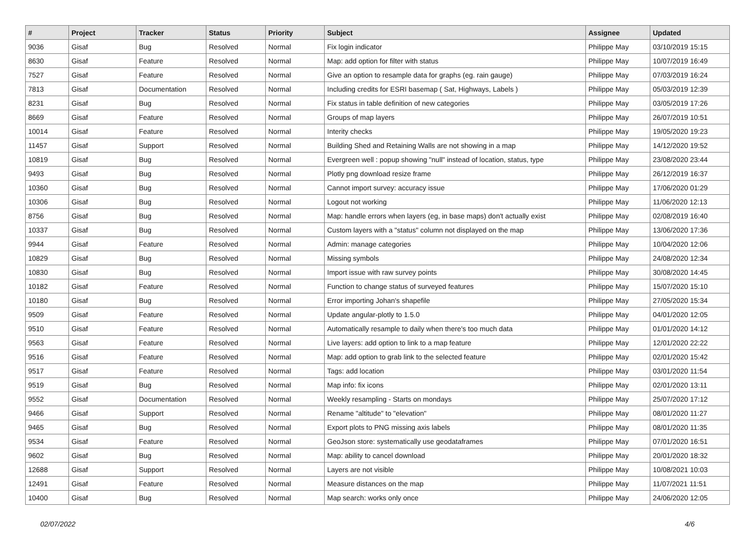| # | Project | Tracker | Status | Priority | Subject | Assignee | Updated |
| --- | --- | --- | --- | --- | --- | --- | --- |
| 9036 | Gisaf | Bug | Resolved | Normal | Fix login indicator | Philippe May | 03/10/2019 15:15 |
| 8630 | Gisaf | Feature | Resolved | Normal | Map: add option for filter with status | Philippe May | 10/07/2019 16:49 |
| 7527 | Gisaf | Feature | Resolved | Normal | Give an option to resample data for graphs (eg. rain gauge) | Philippe May | 07/03/2019 16:24 |
| 7813 | Gisaf | Documentation | Resolved | Normal | Including credits for ESRI basemap ( Sat, Highways, Labels ) | Philippe May | 05/03/2019 12:39 |
| 8231 | Gisaf | Bug | Resolved | Normal | Fix status in table definition of new categories | Philippe May | 03/05/2019 17:26 |
| 8669 | Gisaf | Feature | Resolved | Normal | Groups of map layers | Philippe May | 26/07/2019 10:51 |
| 10014 | Gisaf | Feature | Resolved | Normal | Interity checks | Philippe May | 19/05/2020 19:23 |
| 11457 | Gisaf | Support | Resolved | Normal | Building Shed and Retaining Walls are not showing in a map | Philippe May | 14/12/2020 19:52 |
| 10819 | Gisaf | Bug | Resolved | Normal | Evergreen well : popup showing "null" instead of location, status, type | Philippe May | 23/08/2020 23:44 |
| 9493 | Gisaf | Bug | Resolved | Normal | Plotly png download resize frame | Philippe May | 26/12/2019 16:37 |
| 10360 | Gisaf | Bug | Resolved | Normal | Cannot import survey: accuracy issue | Philippe May | 17/06/2020 01:29 |
| 10306 | Gisaf | Bug | Resolved | Normal | Logout not working | Philippe May | 11/06/2020 12:13 |
| 8756 | Gisaf | Bug | Resolved | Normal | Map: handle errors when layers (eg, in base maps) don't actually exist | Philippe May | 02/08/2019 16:40 |
| 10337 | Gisaf | Bug | Resolved | Normal | Custom layers with a "status" column not displayed on the map | Philippe May | 13/06/2020 17:36 |
| 9944 | Gisaf | Feature | Resolved | Normal | Admin: manage categories | Philippe May | 10/04/2020 12:06 |
| 10829 | Gisaf | Bug | Resolved | Normal | Missing symbols | Philippe May | 24/08/2020 12:34 |
| 10830 | Gisaf | Bug | Resolved | Normal | Import issue with raw survey points | Philippe May | 30/08/2020 14:45 |
| 10182 | Gisaf | Feature | Resolved | Normal | Function to change status of surveyed features | Philippe May | 15/07/2020 15:10 |
| 10180 | Gisaf | Bug | Resolved | Normal | Error importing Johan's shapefile | Philippe May | 27/05/2020 15:34 |
| 9509 | Gisaf | Feature | Resolved | Normal | Update angular-plotly to 1.5.0 | Philippe May | 04/01/2020 12:05 |
| 9510 | Gisaf | Feature | Resolved | Normal | Automatically resample to daily when there's too much data | Philippe May | 01/01/2020 14:12 |
| 9563 | Gisaf | Feature | Resolved | Normal | Live layers: add option to link to a map feature | Philippe May | 12/01/2020 22:22 |
| 9516 | Gisaf | Feature | Resolved | Normal | Map: add option to grab link to the selected feature | Philippe May | 02/01/2020 15:42 |
| 9517 | Gisaf | Feature | Resolved | Normal | Tags: add location | Philippe May | 03/01/2020 11:54 |
| 9519 | Gisaf | Bug | Resolved | Normal | Map info: fix icons | Philippe May | 02/01/2020 13:11 |
| 9552 | Gisaf | Documentation | Resolved | Normal | Weekly resampling - Starts on mondays | Philippe May | 25/07/2020 17:12 |
| 9466 | Gisaf | Support | Resolved | Normal | Rename "altitude" to "elevation" | Philippe May | 08/01/2020 11:27 |
| 9465 | Gisaf | Bug | Resolved | Normal | Export plots to PNG missing axis labels | Philippe May | 08/01/2020 11:35 |
| 9534 | Gisaf | Feature | Resolved | Normal | GeoJson store: systematically use geodataframes | Philippe May | 07/01/2020 16:51 |
| 9602 | Gisaf | Bug | Resolved | Normal | Map: ability to cancel download | Philippe May | 20/01/2020 18:32 |
| 12688 | Gisaf | Support | Resolved | Normal | Layers are not visible | Philippe May | 10/08/2021 10:03 |
| 12491 | Gisaf | Feature | Resolved | Normal | Measure distances on the map | Philippe May | 11/07/2021 11:51 |
| 10400 | Gisaf | Bug | Resolved | Normal | Map search: works only once | Philippe May | 24/06/2020 12:05 |
02/07/2022 4/6